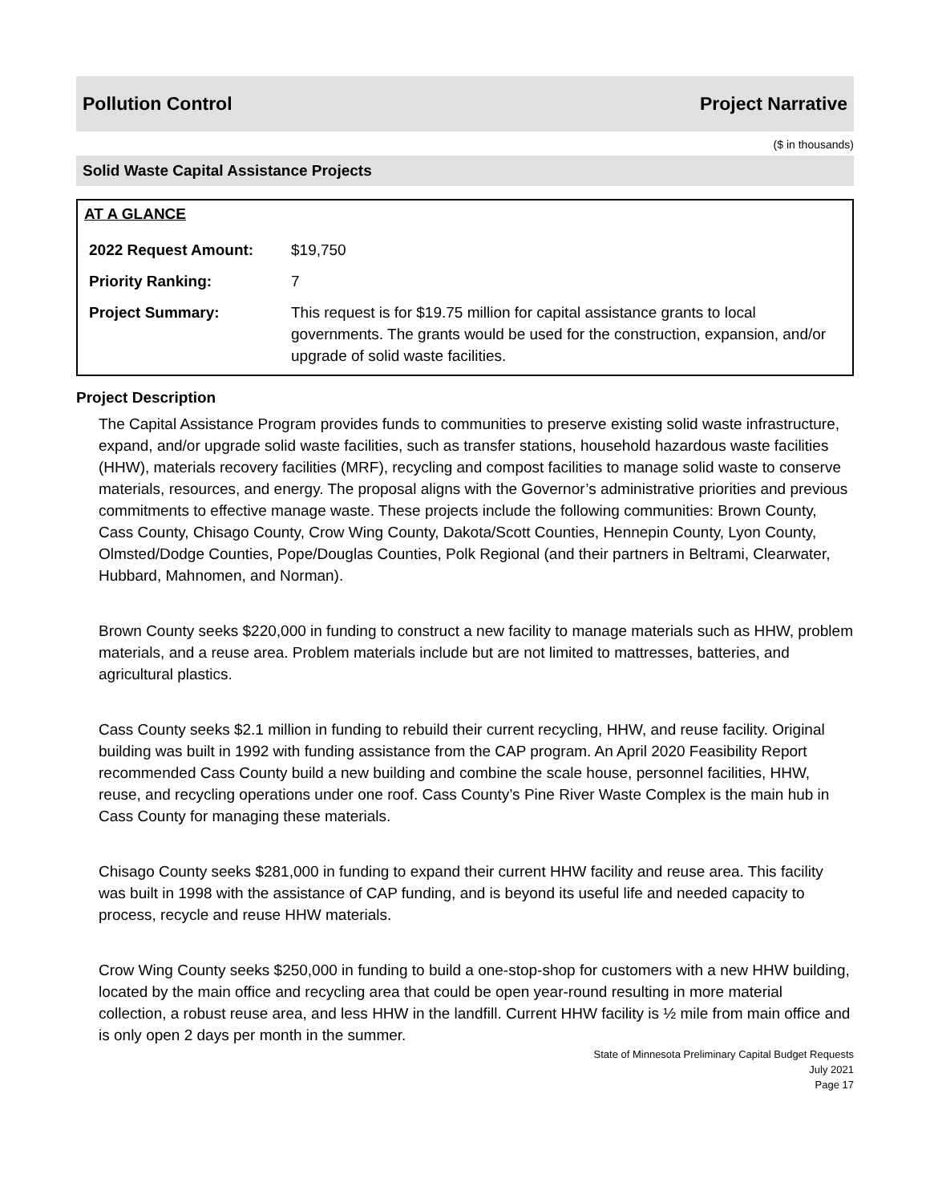Pollution Control Project Narrative
($ in thousands)
Solid Waste Capital Assistance Projects
AT A GLANCE
| 2022 Request Amount: | $19,750 |
| Priority Ranking: | 7 |
| Project Summary: | This request is for $19.75 million for capital assistance grants to local governments. The grants would be used for the construction, expansion, and/or upgrade of solid waste facilities. |
Project Description
The Capital Assistance Program provides funds to communities to preserve existing solid waste infrastructure, expand, and/or upgrade solid waste facilities, such as transfer stations, household hazardous waste facilities (HHW), materials recovery facilities (MRF), recycling and compost facilities to manage solid waste to conserve materials, resources, and energy. The proposal aligns with the Governor’s administrative priorities and previous commitments to effective manage waste. These projects include the following communities: Brown County, Cass County, Chisago County, Crow Wing County, Dakota/Scott Counties, Hennepin County, Lyon County, Olmsted/Dodge Counties, Pope/Douglas Counties, Polk Regional (and their partners in Beltrami, Clearwater, Hubbard, Mahnomen, and Norman).
Brown County seeks $220,000 in funding to construct a new facility to manage materials such as HHW, problem materials, and a reuse area. Problem materials include but are not limited to mattresses, batteries, and agricultural plastics.
Cass County seeks $2.1 million in funding to rebuild their current recycling, HHW, and reuse facility. Original building was built in 1992 with funding assistance from the CAP program. An April 2020 Feasibility Report recommended Cass County build a new building and combine the scale house, personnel facilities, HHW, reuse, and recycling operations under one roof. Cass County’s Pine River Waste Complex is the main hub in Cass County for managing these materials.
Chisago County seeks $281,000 in funding to expand their current HHW facility and reuse area. This facility was built in 1998 with the assistance of CAP funding, and is beyond its useful life and needed capacity to process, recycle and reuse HHW materials.
Crow Wing County seeks $250,000 in funding to build a one-stop-shop for customers with a new HHW building, located by the main office and recycling area that could be open year-round resulting in more material collection, a robust reuse area, and less HHW in the landfill. Current HHW facility is ½ mile from main office and is only open 2 days per month in the summer.
State of Minnesota Preliminary Capital Budget Requests
July 2021
Page 17